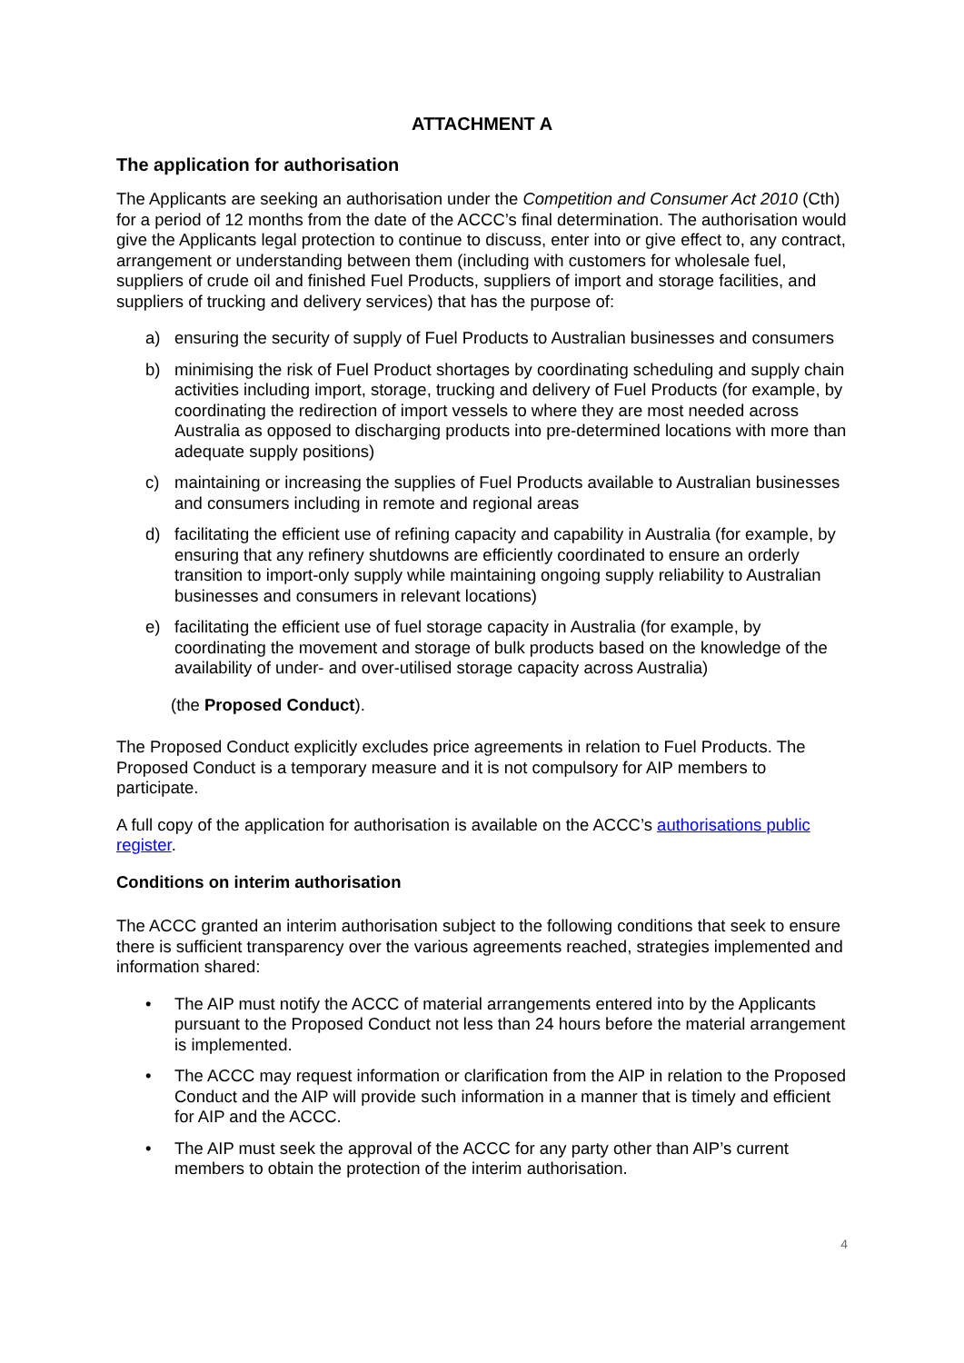ATTACHMENT A
The application for authorisation
The Applicants are seeking an authorisation under the Competition and Consumer Act 2010 (Cth) for a period of 12 months from the date of the ACCC’s final determination. The authorisation would give the Applicants legal protection to continue to discuss, enter into or give effect to, any contract, arrangement or understanding between them (including with customers for wholesale fuel, suppliers of crude oil and finished Fuel Products, suppliers of import and storage facilities, and suppliers of trucking and delivery services) that has the purpose of:
a) ensuring the security of supply of Fuel Products to Australian businesses and consumers
b) minimising the risk of Fuel Product shortages by coordinating scheduling and supply chain activities including import, storage, trucking and delivery of Fuel Products (for example, by coordinating the redirection of import vessels to where they are most needed across Australia as opposed to discharging products into pre-determined locations with more than adequate supply positions)
c) maintaining or increasing the supplies of Fuel Products available to Australian businesses and consumers including in remote and regional areas
d) facilitating the efficient use of refining capacity and capability in Australia (for example, by ensuring that any refinery shutdowns are efficiently coordinated to ensure an orderly transition to import-only supply while maintaining ongoing supply reliability to Australian businesses and consumers in relevant locations)
e) facilitating the efficient use of fuel storage capacity in Australia (for example, by coordinating the movement and storage of bulk products based on the knowledge of the availability of under- and over-utilised storage capacity across Australia)
(the Proposed Conduct).
The Proposed Conduct explicitly excludes price agreements in relation to Fuel Products. The Proposed Conduct is a temporary measure and it is not compulsory for AIP members to participate.
A full copy of the application for authorisation is available on the ACCC’s authorisations public register.
Conditions on interim authorisation
The ACCC granted an interim authorisation subject to the following conditions that seek to ensure there is sufficient transparency over the various agreements reached, strategies implemented and information shared:
• The AIP must notify the ACCC of material arrangements entered into by the Applicants pursuant to the Proposed Conduct not less than 24 hours before the material arrangement is implemented.
• The ACCC may request information or clarification from the AIP in relation to the Proposed Conduct and the AIP will provide such information in a manner that is timely and efficient for AIP and the ACCC.
• The AIP must seek the approval of the ACCC for any party other than AIP’s current members to obtain the protection of the interim authorisation.
4